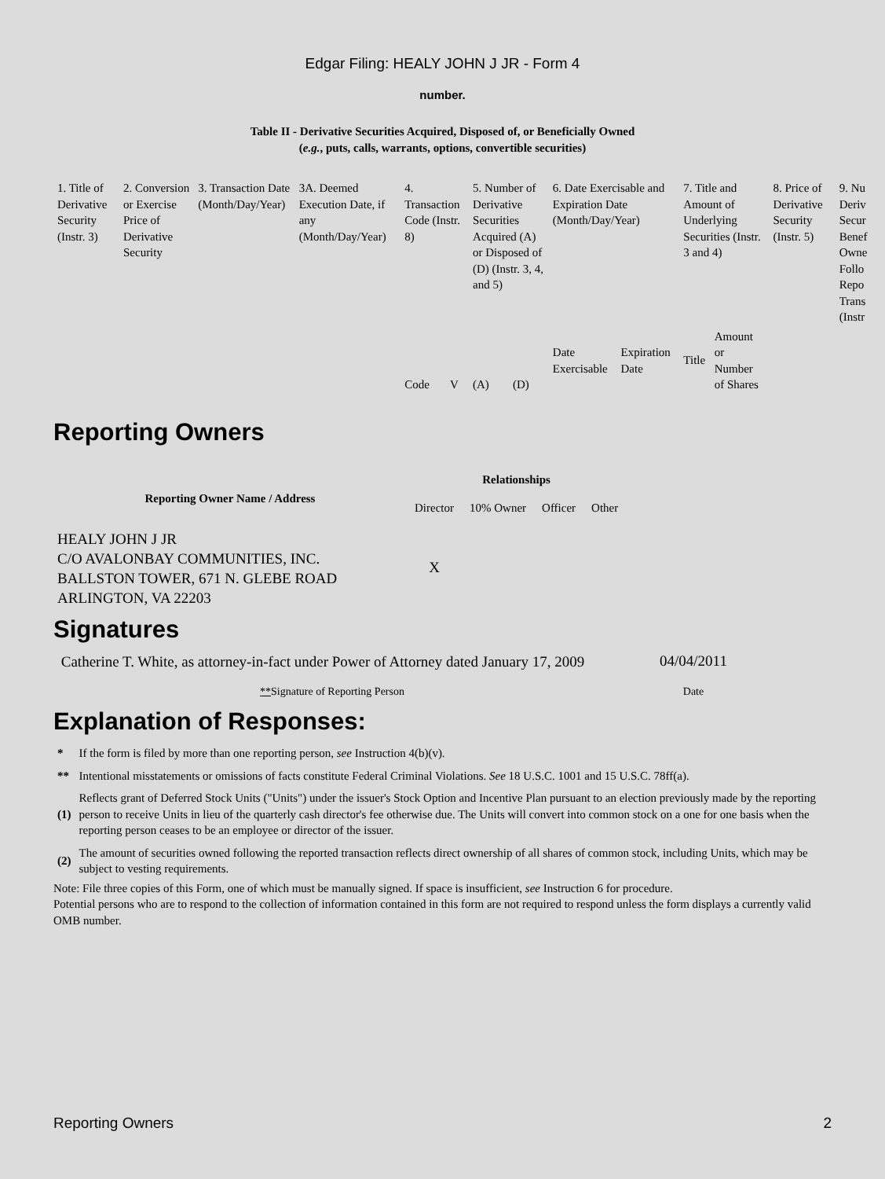Edgar Filing: HEALY JOHN J JR - Form 4
number.
Table II - Derivative Securities Acquired, Disposed of, or Beneficially Owned
(e.g., puts, calls, warrants, options, convertible securities)
| 1. Title of Derivative Security (Instr. 3) | 2. Conversion or Exercise Price of Derivative Security | 3. Transaction Date (Month/Day/Year) | 3A. Deemed Execution Date, if any (Month/Day/Year) | 4. Transaction Code (Instr. 8) | | 5. Number of Derivative Securities Acquired (A) or Disposed of (D) (Instr. 3, 4, and 5) | | 6. Date Exercisable and Expiration Date (Month/Day/Year) | | 7. Title and Amount of Underlying Securities (Instr. 3 and 4) | | 8. Price of Derivative Security (Instr. 5) | 9. Nu Deriv Secur Benef Owne Follo Repo Trans (Instr |
| | | | | Code | V | (A) | (D) | Date Exercisable | Expiration Date | Title | Amount or Number of Shares | | |
Reporting Owners
| Reporting Owner Name / Address | Relationships | | | |
| --- | --- | --- | --- | --- |
| | Director | 10% Owner | Officer | Other |
| HEALY JOHN J JR C/O AVALONBAY COMMUNITIES, INC. BALLSTON TOWER, 671 N. GLEBE ROAD ARLINGTON, VA 22203 | X | | | |
Signatures
| Catherine T. White, as attorney-in-fact under Power of Attorney dated January 17, 2009 | 04/04/2011 |
| ** Signature of Reporting Person | Date |
Explanation of Responses:
| * | If the form is filed by more than one reporting person, see Instruction 4(b)(v). |
| ** | Intentional misstatements or omissions of facts constitute Federal Criminal Violations. See 18 U.S.C. 1001 and 15 U.S.C. 78ff(a). |
| (1) | Reflects grant of Deferred Stock Units ("Units") under the issuer's Stock Option and Incentive Plan pursuant to an election previously made by the reporting person to receive Units in lieu of the quarterly cash director's fee otherwise due. The Units will convert into common stock on a one for one basis when the reporting person ceases to be an employee or director of the issuer. |
| (2) | The amount of securities owned following the reported transaction reflects direct ownership of all shares of common stock, including Units, which may be subject to vesting requirements. |
Note: File three copies of this Form, one of which must be manually signed. If space is insufficient, see Instruction 6 for procedure.
Potential persons who are to respond to the collection of information contained in this form are not required to respond unless the form displays a currently valid OMB number.
Reporting Owners 2